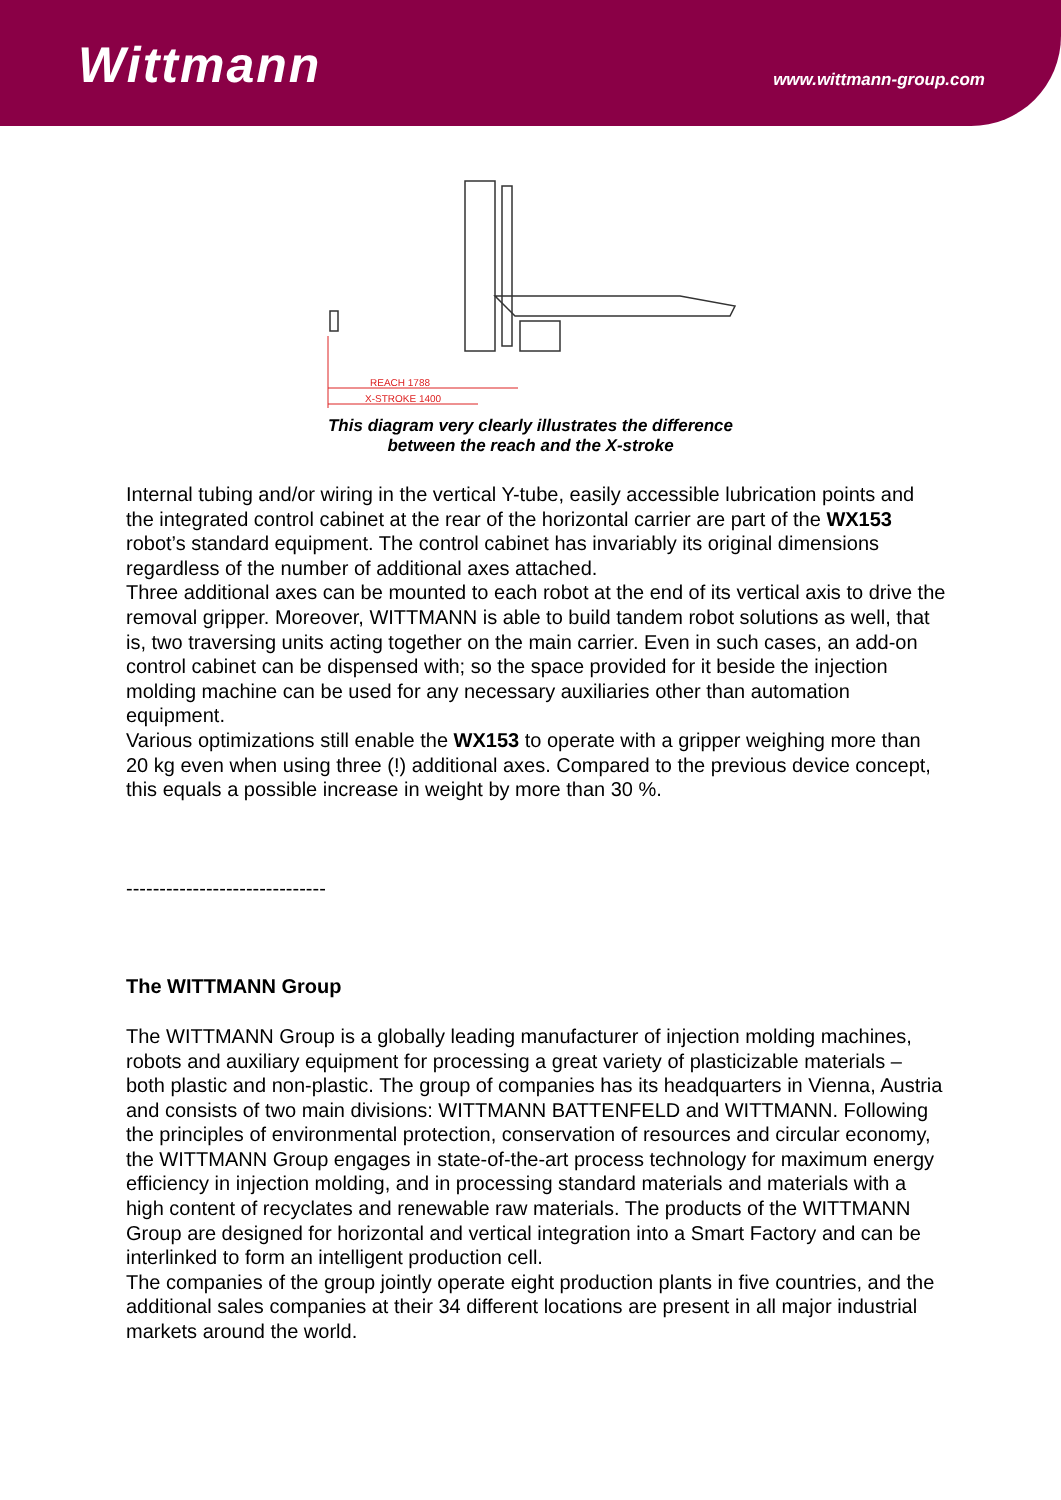Wittmann www.wittmann-group.com
REACH 1788
X-STROKE 1400
This diagram very clearly illustrates the difference
between the reach and the X-stroke
Internal tubing and/or wiring in the vertical Y-tube, easily accessible lubrication points and the integrated control cabinet at the rear of the horizontal carrier are part of the WX153 robot’s standard equipment. The control cabinet has invariably its original dimensions regardless of the number of additional axes attached.
Three additional axes can be mounted to each robot at the end of its vertical axis to drive the removal gripper. Moreover, WITTMANN is able to build tandem robot solutions as well, that is, two traversing units acting together on the main carrier. Even in such cases, an add-on control cabinet can be dispensed with; so the space provided for it beside the injection molding machine can be used for any necessary auxiliaries other than automation equipment.
Various optimizations still enable the WX153 to operate with a gripper weighing more than 20 kg even when using three (!) additional axes. Compared to the previous device concept, this equals a possible increase in weight by more than 30 %.
------------------------------
The WITTMANN Group
The WITTMANN Group is a globally leading manufacturer of injection molding machines, robots and auxiliary equipment for processing a great variety of plasticizable materials – both plastic and non-plastic. The group of companies has its headquarters in Vienna, Austria and consists of two main divisions: WITTMANN BATTENFELD and WITTMANN. Following the principles of environmental protection, conservation of resources and circular economy, the WITTMANN Group engages in state-of-the-art process technology for maximum energy efficiency in injection molding, and in processing standard materials and materials with a high content of recyclates and renewable raw materials. The products of the WITTMANN Group are designed for horizontal and vertical integration into a Smart Factory and can be interlinked to form an intelligent production cell.
The companies of the group jointly operate eight production plants in five countries, and the additional sales companies at their 34 different locations are present in all major industrial markets around the world.